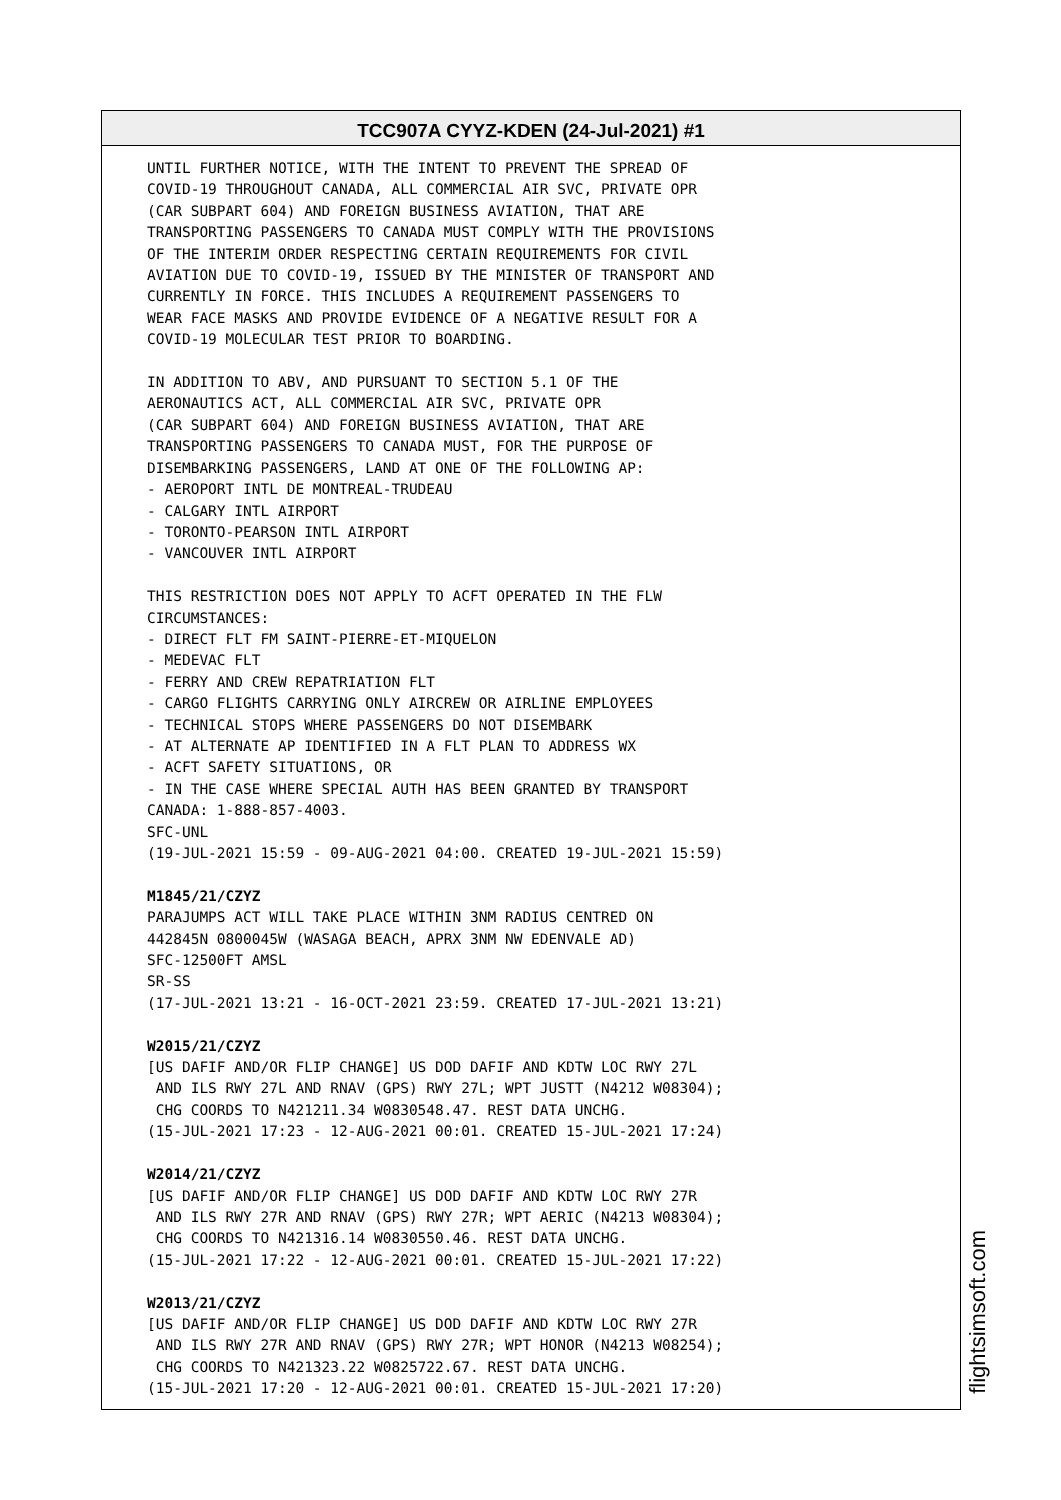TCC907A CYYZ-KDEN (24-Jul-2021) #1
UNTIL FURTHER NOTICE, WITH THE INTENT TO PREVENT THE SPREAD OF
COVID-19 THROUGHOUT CANADA, ALL COMMERCIAL AIR SVC, PRIVATE OPR
(CAR SUBPART 604) AND FOREIGN BUSINESS AVIATION, THAT ARE
TRANSPORTING PASSENGERS TO CANADA MUST COMPLY WITH THE PROVISIONS
OF THE INTERIM ORDER RESPECTING CERTAIN REQUIREMENTS FOR CIVIL
AVIATION DUE TO COVID-19, ISSUED BY THE MINISTER OF TRANSPORT AND
CURRENTLY IN FORCE. THIS INCLUDES A REQUIREMENT PASSENGERS TO
WEAR FACE MASKS AND PROVIDE EVIDENCE OF A NEGATIVE RESULT FOR A
COVID-19 MOLECULAR TEST PRIOR TO BOARDING.

IN ADDITION TO ABV, AND PURSUANT TO SECTION 5.1 OF THE
AERONAUTICS ACT, ALL COMMERCIAL AIR SVC, PRIVATE OPR
(CAR SUBPART 604) AND FOREIGN BUSINESS AVIATION, THAT ARE
TRANSPORTING PASSENGERS TO CANADA MUST, FOR THE PURPOSE OF
DISEMBARKING PASSENGERS, LAND AT ONE OF THE FOLLOWING AP:
- AEROPORT INTL DE MONTREAL-TRUDEAU
- CALGARY INTL AIRPORT
- TORONTO-PEARSON INTL AIRPORT
- VANCOUVER INTL AIRPORT

THIS RESTRICTION DOES NOT APPLY TO ACFT OPERATED IN THE FLW
CIRCUMSTANCES:
- DIRECT FLT FM SAINT-PIERRE-ET-MIQUELON
- MEDEVAC FLT
- FERRY AND CREW REPATRIATION FLT
- CARGO FLIGHTS CARRYING ONLY AIRCREW OR AIRLINE EMPLOYEES
- TECHNICAL STOPS WHERE PASSENGERS DO NOT DISEMBARK
- AT ALTERNATE AP IDENTIFIED IN A FLT PLAN TO ADDRESS WX
- ACFT SAFETY SITUATIONS, OR
- IN THE CASE WHERE SPECIAL AUTH HAS BEEN GRANTED BY TRANSPORT
CANADA: 1-888-857-4003.
SFC-UNL
(19-JUL-2021 15:59 - 09-AUG-2021 04:00. CREATED 19-JUL-2021 15:59)

M1845/21/CZYZ
PARAJUMPS ACT WILL TAKE PLACE WITHIN 3NM RADIUS CENTRED ON
442845N 0800045W (WASAGA BEACH, APRX 3NM NW EDENVALE AD)
SFC-12500FT AMSL
SR-SS
(17-JUL-2021 13:21 - 16-OCT-2021 23:59. CREATED 17-JUL-2021 13:21)

W2015/21/CZYZ
[US DAFIF AND/OR FLIP CHANGE] US DOD DAFIF AND KDTW LOC RWY 27L
 AND ILS RWY 27L AND RNAV (GPS) RWY 27L; WPT JUSTT (N4212 W08304);
 CHG COORDS TO N421211.34 W0830548.47. REST DATA UNCHG.
(15-JUL-2021 17:23 - 12-AUG-2021 00:01. CREATED 15-JUL-2021 17:24)

W2014/21/CZYZ
[US DAFIF AND/OR FLIP CHANGE] US DOD DAFIF AND KDTW LOC RWY 27R
 AND ILS RWY 27R AND RNAV (GPS) RWY 27R; WPT AERIC (N4213 W08304);
 CHG COORDS TO N421316.14 W0830550.46. REST DATA UNCHG.
(15-JUL-2021 17:22 - 12-AUG-2021 00:01. CREATED 15-JUL-2021 17:22)

W2013/21/CZYZ
[US DAFIF AND/OR FLIP CHANGE] US DOD DAFIF AND KDTW LOC RWY 27R
 AND ILS RWY 27R AND RNAV (GPS) RWY 27R; WPT HONOR (N4213 W08254);
 CHG COORDS TO N421323.22 W0825722.67. REST DATA UNCHG.
(15-JUL-2021 17:20 - 12-AUG-2021 00:01. CREATED 15-JUL-2021 17:20)
flightsimsoft.com